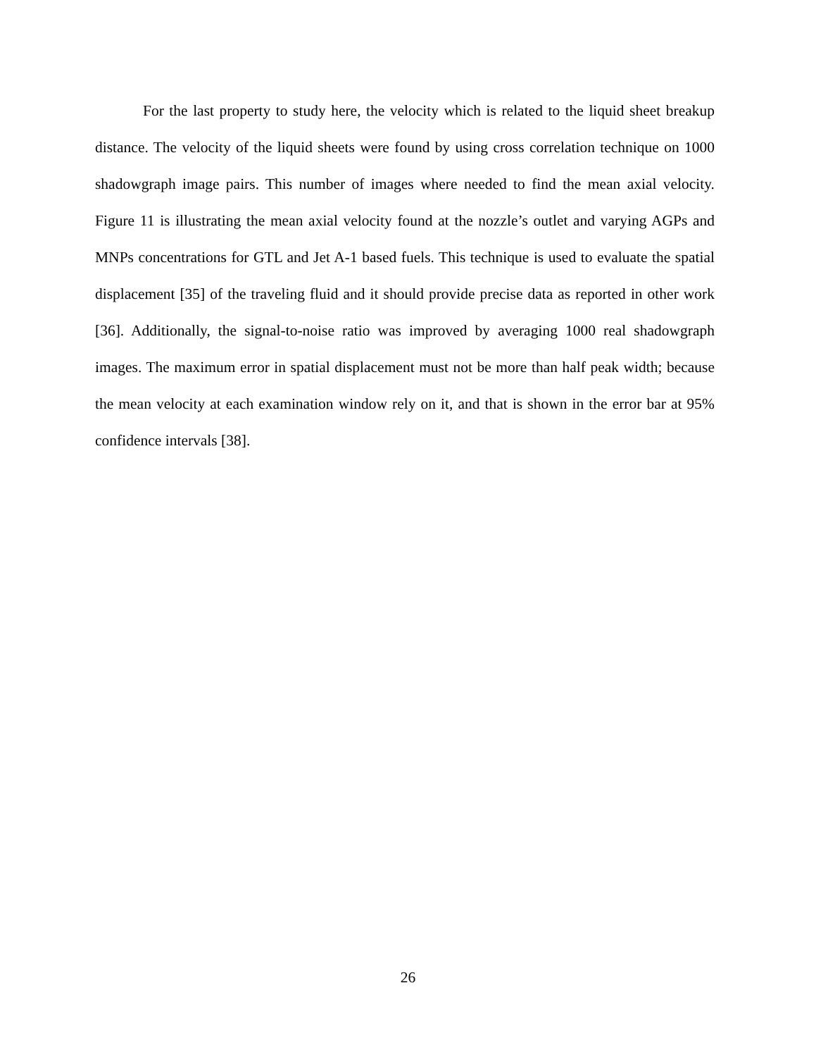For the last property to study here, the velocity which is related to the liquid sheet breakup distance. The velocity of the liquid sheets were found by using cross correlation technique on 1000 shadowgraph image pairs. This number of images where needed to find the mean axial velocity. Figure 11 is illustrating the mean axial velocity found at the nozzle’s outlet and varying AGPs and MNPs concentrations for GTL and Jet A-1 based fuels. This technique is used to evaluate the spatial displacement [35] of the traveling fluid and it should provide precise data as reported in other work [36]. Additionally, the signal-to-noise ratio was improved by averaging 1000 real shadowgraph images. The maximum error in spatial displacement must not be more than half peak width; because the mean velocity at each examination window rely on it, and that is shown in the error bar at 95% confidence intervals [38].
26